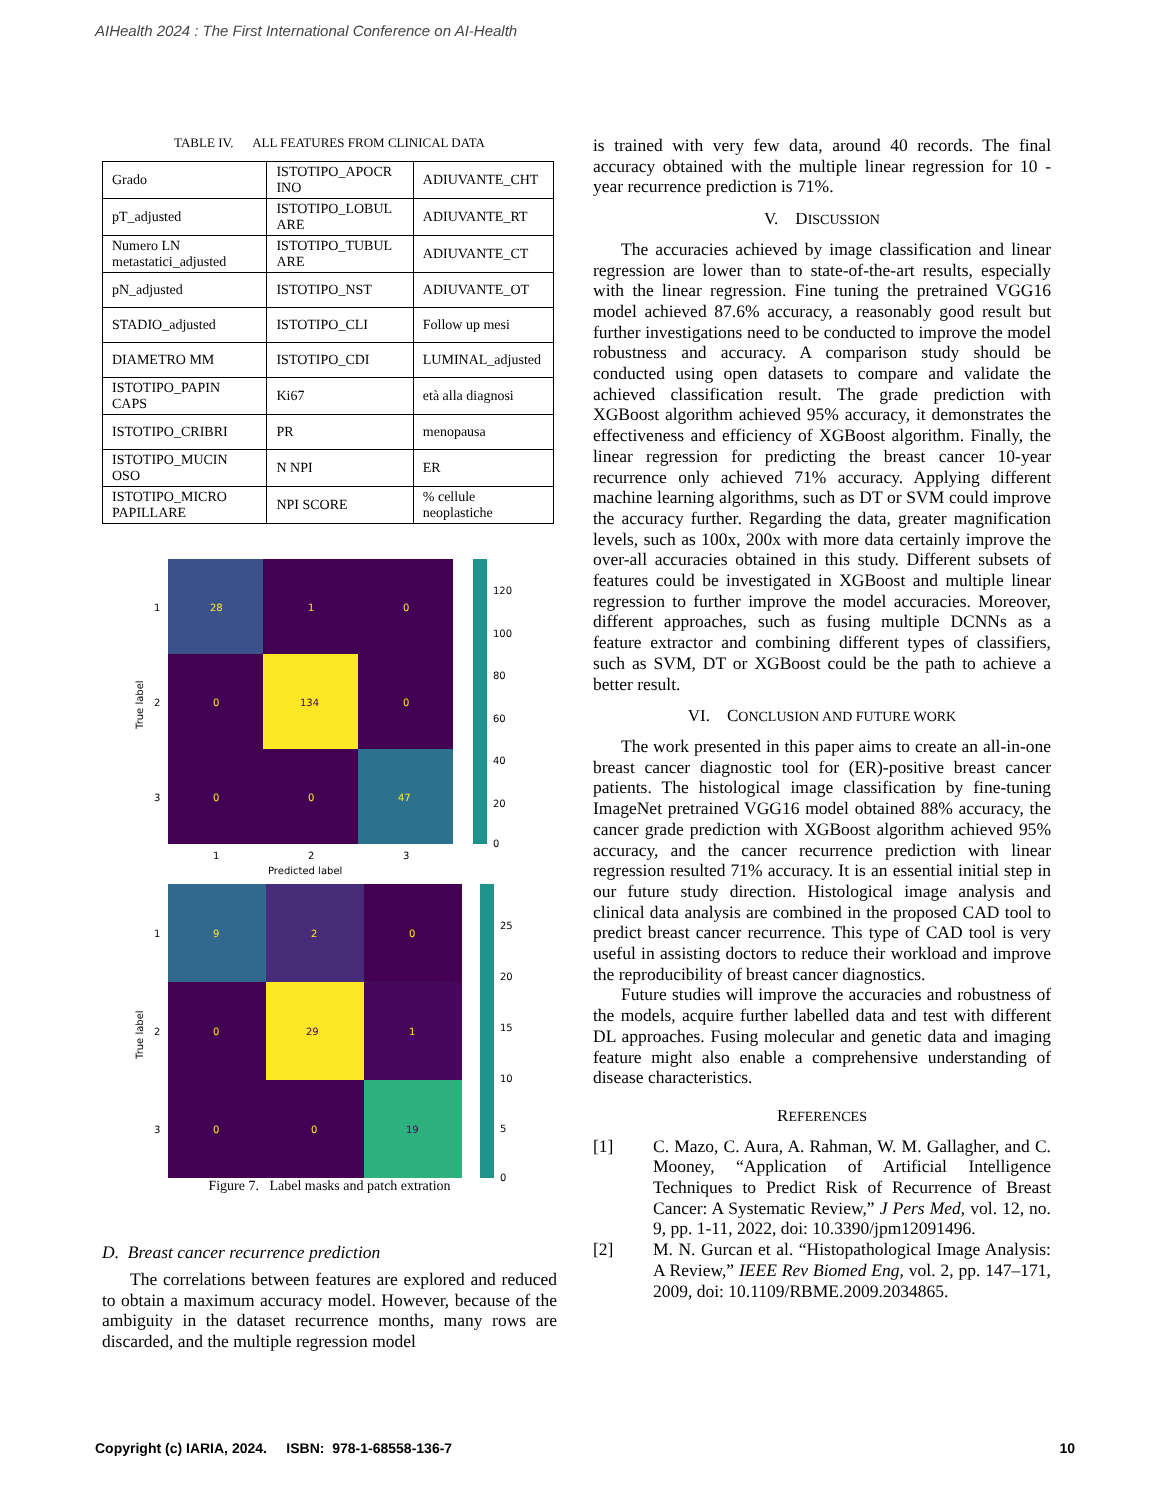AIHealth 2024 : The First International Conference on AI-Health
TABLE IV. ALL FEATURES FROM CLINICAL DATA
| Grado | ISTOTIPO_APOCR INO | ADIUVANTE_CHT |
| pT_adjusted | ISTOTIPO_LOBUL ARE | ADIUVANTE_RT |
| Numero LN metastatici_adjusted | ISTOTIPO_TUBUL ARE | ADIUVANTE_CT |
| pN_adjusted | ISTOTIPO_NST | ADIUVANTE_OT |
| STADIO_adjusted | ISTOTIPO_CLI | Follow up mesi |
| DIAMETRO MM | ISTOTIPO_CDI | LUMINAL_adjusted |
| ISTOTIPO_PAPIN CAPS | Ki67 | età alla diagnosi |
| ISTOTIPO_CRIBRI | PR | menopausa |
| ISTOTIPO_MUCIN OSO | N NPI | ER |
| ISTOTIPO_MICRO PAPILLARE | NPI SCORE | % cellule neoplastiche |
28
1
0
0
134
0
0
0
47
1
2
3
1
2
3
Predicted label
True label
120
100
80
60
40
20
0
9
2
0
0
29
1
0
0
19
1
2
3
True label
25
20
15
10
5
0
Figure 7. Label masks and patch extration
D. Breast cancer recurrence prediction
The correlations between features are explored and reduced to obtain a maximum accuracy model. However, because of the ambiguity in the dataset recurrence months, many rows are discarded, and the multiple regression model
is trained with very few data, around 40 records. The final accuracy obtained with the multiple linear regression for 10 -year recurrence prediction is 71%.
V. DISCUSSION
The accuracies achieved by image classification and linear regression are lower than to state-of-the-art results, especially with the linear regression. Fine tuning the pretrained VGG16 model achieved 87.6% accuracy, a reasonably good result but further investigations need to be conducted to improve the model robustness and accuracy. A comparison study should be conducted using open datasets to compare and validate the achieved classification result. The grade prediction with XGBoost algorithm achieved 95% accuracy, it demonstrates the effectiveness and efficiency of XGBoost algorithm. Finally, the linear regression for predicting the breast cancer 10-year recurrence only achieved 71% accuracy. Applying different machine learning algorithms, such as DT or SVM could improve the accuracy further. Regarding the data, greater magnification levels, such as 100x, 200x with more data certainly improve the over-all accuracies obtained in this study. Different subsets of features could be investigated in XGBoost and multiple linear regression to further improve the model accuracies. Moreover, different approaches, such as fusing multiple DCNNs as a feature extractor and combining different types of classifiers, such as SVM, DT or XGBoost could be the path to achieve a better result.
VI. CONCLUSION AND FUTURE WORK
The work presented in this paper aims to create an all-in-one breast cancer diagnostic tool for (ER)-positive breast cancer patients. The histological image classification by fine-tuning ImageNet pretrained VGG16 model obtained 88% accuracy, the cancer grade prediction with XGBoost algorithm achieved 95% accuracy, and the cancer recurrence prediction with linear regression resulted 71% accuracy. It is an essential initial step in our future study direction. Histological image analysis and clinical data analysis are combined in the proposed CAD tool to predict breast cancer recurrence. This type of CAD tool is very useful in assisting doctors to reduce their workload and improve the reproducibility of breast cancer diagnostics.
Future studies will improve the accuracies and robustness of the models, acquire further labelled data and test with different DL approaches. Fusing molecular and genetic data and imaging feature might also enable a comprehensive understanding of disease characteristics.
REFERENCES
[1] C. Mazo, C. Aura, A. Rahman, W. M. Gallagher, and C. Mooney, “Application of Artificial Intelligence Techniques to Predict Risk of Recurrence of Breast Cancer: A Systematic Review,” J Pers Med, vol. 12, no. 9, pp. 1-11, 2022, doi: 10.3390/jpm12091496.
[2] M. N. Gurcan et al. “Histopathological Image Analysis: A Review,” IEEE Rev Biomed Eng, vol. 2, pp. 147–171, 2009, doi: 10.1109/RBME.2009.2034865.
Copyright (c) IARIA, 2024. ISBN: 978-1-68558-136-7 10